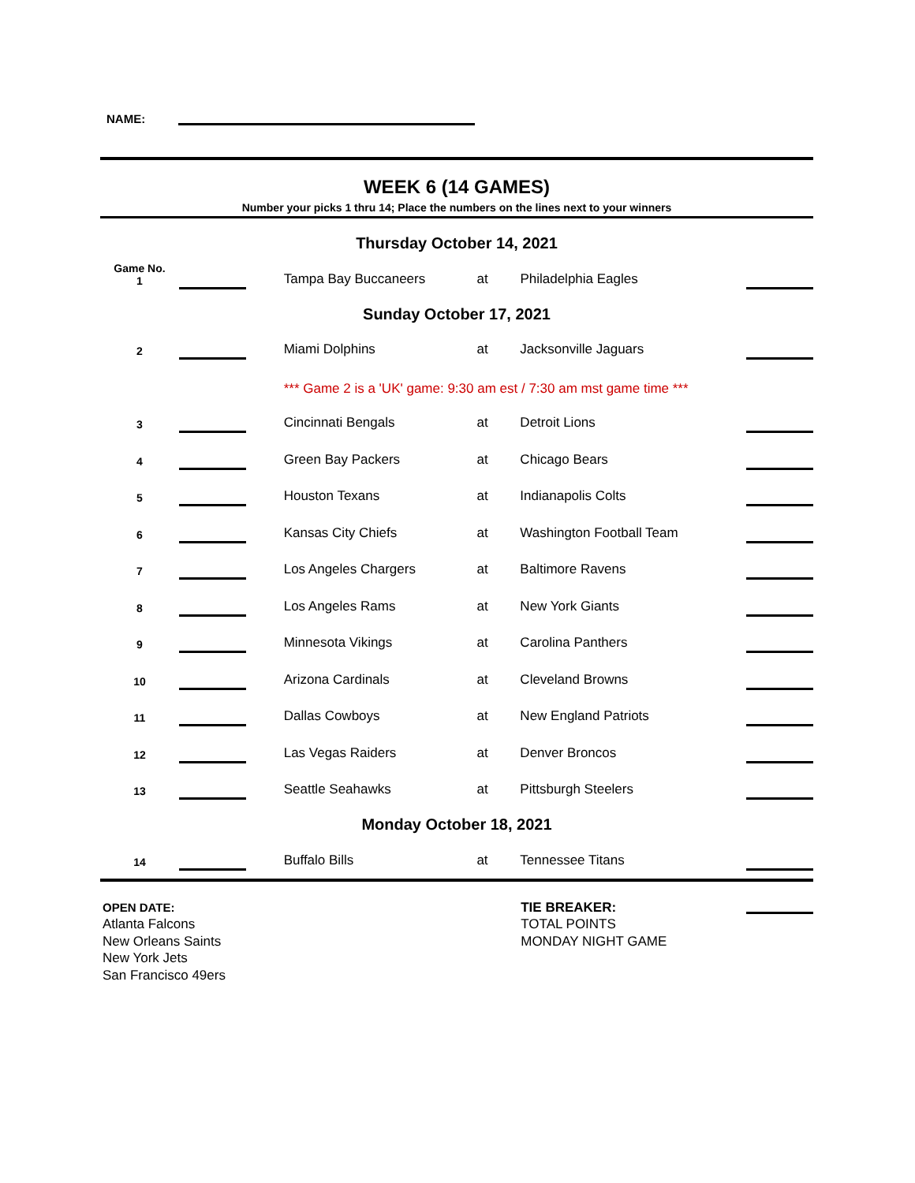NAME:
WEEK 6 (14 GAMES)
Number your picks 1 thru 14; Place the numbers on the lines next to your winners
Thursday October 14, 2021
| Game No. 1 | | | Tampa Bay Buccaneers | at | Philadelphia Eagles | |
Sunday October 17, 2021
| 2 | | | Miami Dolphins | at | Jacksonville Jaguars | |
| | | | *** Game 2 is a 'UK' game: 9:30 am est / 7:30 am mst game time *** | | | |
| 3 | | | Cincinnati Bengals | at | Detroit Lions | |
| 4 | | | Green Bay Packers | at | Chicago Bears | |
| 5 | | | Houston Texans | at | Indianapolis Colts | |
| 6 | | | Kansas City Chiefs | at | Washington Football Team | |
| 7 | | | Los Angeles Chargers | at | Baltimore Ravens | |
| 8 | | | Los Angeles Rams | at | New York Giants | |
| 9 | | | Minnesota Vikings | at | Carolina Panthers | |
| 10 | | | Arizona Cardinals | at | Cleveland Browns | |
| 11 | | | Dallas Cowboys | at | New England Patriots | |
| 12 | | | Las Vegas Raiders | at | Denver Broncos | |
| 13 | | | Seattle Seahawks | at | Pittsburgh Steelers | |
Monday October 18, 2021
| 14 | | | Buffalo Bills | at | Tennessee Titans | |
OPEN DATE:
Atlanta Falcons
New Orleans Saints
New York Jets
San Francisco 49ers
TIE BREAKER:
TOTAL POINTS
MONDAY NIGHT GAME